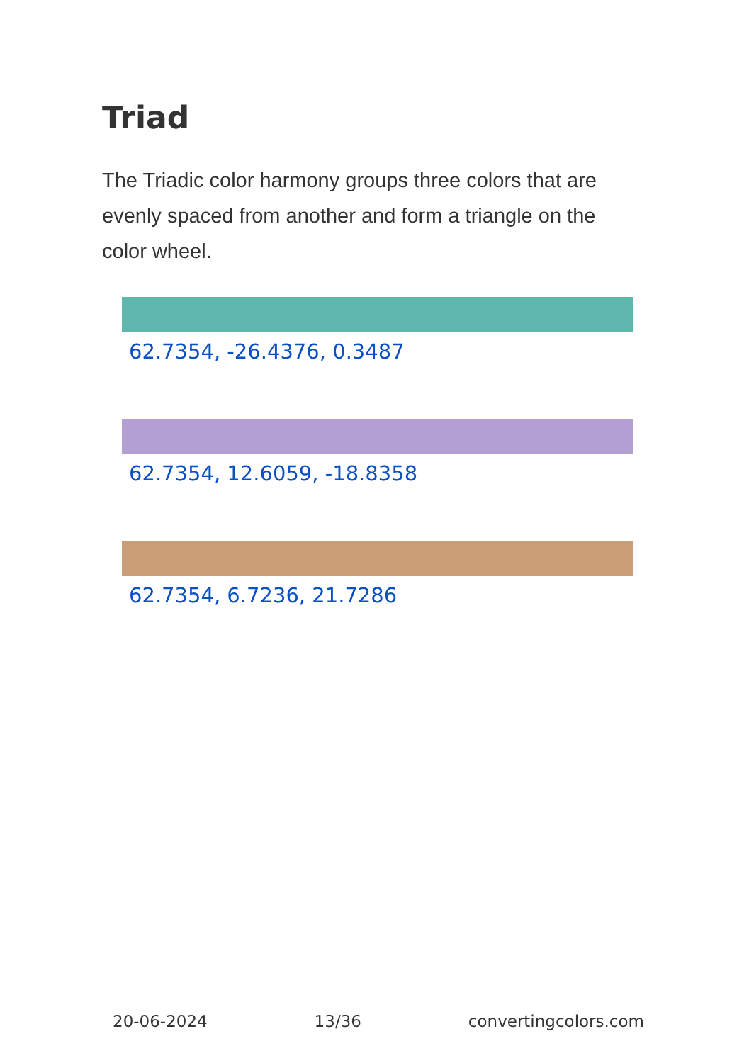Triad
The Triadic color harmony groups three colors that are evenly spaced from another and form a triangle on the color wheel.
62.7354, -26.4376, 0.3487
62.7354, 12.6059, -18.8358
62.7354, 6.7236, 21.7286
20-06-2024 13/36 convertingcolors.com